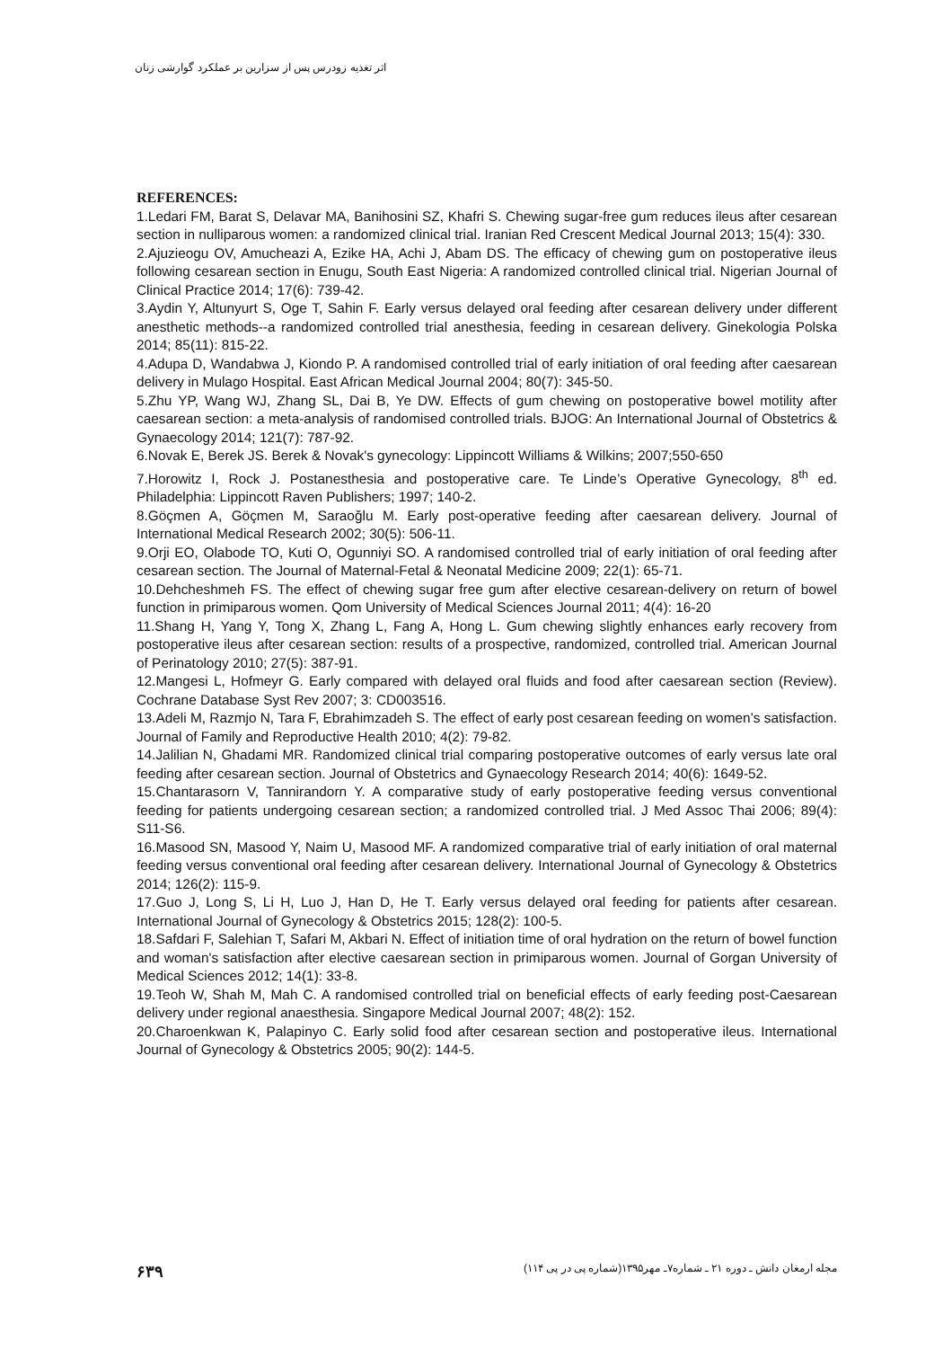اثر تغذیه زودرس پس از سزارین بر عملکرد گوارشی زنان
REFERENCES:
1.Ledari FM, Barat S, Delavar MA, Banihosini SZ, Khafri S. Chewing sugar-free gum reduces ileus after cesarean section in nulliparous women: a randomized clinical trial. Iranian Red Crescent Medical Journal 2013; 15(4): 330.
2.Ajuzieogu OV, Amucheazi A, Ezike HA, Achi J, Abam DS. The efficacy of chewing gum on postoperative ileus following cesarean section in Enugu, South East Nigeria: A randomized controlled clinical trial. Nigerian Journal of Clinical Practice 2014; 17(6): 739-42.
3.Aydin Y, Altunyurt S, Oge T, Sahin F. Early versus delayed oral feeding after cesarean delivery under different anesthetic methods--a randomized controlled trial anesthesia, feeding in cesarean delivery. Ginekologia Polska 2014; 85(11): 815-22.
4.Adupa D, Wandabwa J, Kiondo P. A randomised controlled trial of early initiation of oral feeding after caesarean delivery in Mulago Hospital. East African Medical Journal 2004; 80(7): 345-50.
5.Zhu YP, Wang WJ, Zhang SL, Dai B, Ye DW. Effects of gum chewing on postoperative bowel motility after caesarean section: a meta-analysis of randomised controlled trials. BJOG: An International Journal of Obstetrics & Gynaecology 2014; 121(7): 787-92.
6.Novak E, Berek JS. Berek & Novak's gynecology: Lippincott Williams & Wilkins; 2007;550-650
7.Horowitz I, Rock J. Postanesthesia and postoperative care. Te Linde’s Operative Gynecology, 8<sup>th</sup> ed. Philadelphia: Lippincott Raven Publishers; 1997; 140-2.
8.Göçmen A, Göçmen M, Saraoğlu M. Early post-operative feeding after caesarean delivery. Journal of International Medical Research 2002; 30(5): 506-11.
9.Orji EO, Olabode TO, Kuti O, Ogunniyi SO. A randomised controlled trial of early initiation of oral feeding after cesarean section. The Journal of Maternal-Fetal & Neonatal Medicine 2009; 22(1): 65-71.
10.Dehcheshmeh FS. The effect of chewing sugar free gum after elective cesarean-delivery on return of bowel function in primiparous women. Qom University of Medical Sciences Journal 2011; 4(4): 16-20
11.Shang H, Yang Y, Tong X, Zhang L, Fang A, Hong L. Gum chewing slightly enhances early recovery from postoperative ileus after cesarean section: results of a prospective, randomized, controlled trial. American Journal of Perinatology 2010; 27(5): 387-91.
12.Mangesi L, Hofmeyr G. Early compared with delayed oral fluids and food after caesarean section (Review). Cochrane Database Syst Rev 2007; 3: CD003516.
13.Adeli M, Razmjo N, Tara F, Ebrahimzadeh S. The effect of early post cesarean feeding on women’s satisfaction. Journal of Family and Reproductive Health 2010; 4(2): 79-82.
14.Jalilian N, Ghadami MR. Randomized clinical trial comparing postoperative outcomes of early versus late oral feeding after cesarean section. Journal of Obstetrics and Gynaecology Research 2014; 40(6): 1649-52.
15.Chantarasorn V, Tannirandorn Y. A comparative study of early postoperative feeding versus conventional feeding for patients undergoing cesarean section; a randomized controlled trial. J Med Assoc Thai 2006; 89(4): S11-S6.
16.Masood SN, Masood Y, Naim U, Masood MF. A randomized comparative trial of early initiation of oral maternal feeding versus conventional oral feeding after cesarean delivery. International Journal of Gynecology & Obstetrics 2014; 126(2): 115-9.
17.Guo J, Long S, Li H, Luo J, Han D, He T. Early versus delayed oral feeding for patients after cesarean. International Journal of Gynecology & Obstetrics 2015; 128(2): 100-5.
18.Safdari F, Salehian T, Safari M, Akbari N. Effect of initiation time of oral hydration on the return of bowel function and woman's satisfaction after elective caesarean section in primiparous women. Journal of Gorgan University of Medical Sciences 2012; 14(1): 33-8.
19.Teoh W, Shah M, Mah C. A randomised controlled trial on beneficial effects of early feeding post-Caesarean delivery under regional anaesthesia. Singapore Medical Journal 2007; 48(2): 152.
20.Charoenkwan K, Palapinyo C. Early solid food after cesarean section and postoperative ileus. International Journal of Gynecology & Obstetrics 2005; 90(2): 144-5.
۶۳۹ مجله ارمغان دانش ـ دوره ۲۱ ـ شماره۷ـ مهر۱۳۹۵(شماره پی در پی ۱۱۴)